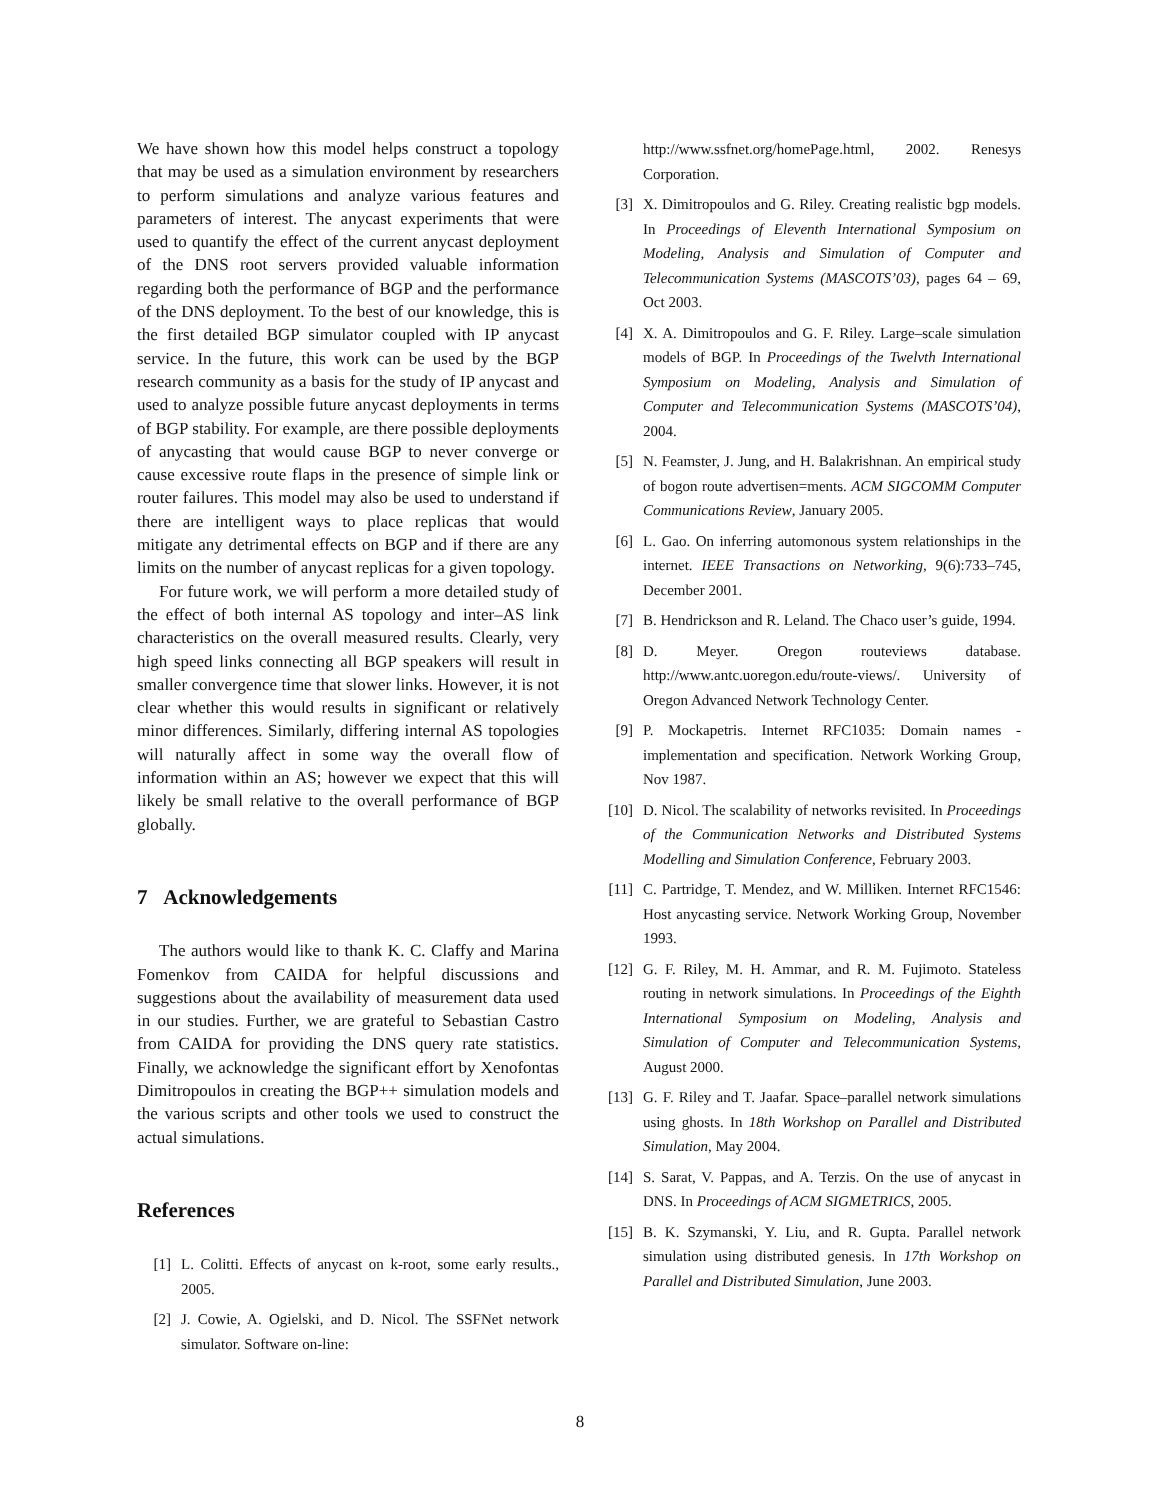We have shown how this model helps construct a topology that may be used as a simulation environment by researchers to perform simulations and analyze various features and parameters of interest. The anycast experiments that were used to quantify the effect of the current anycast deployment of the DNS root servers provided valuable information regarding both the performance of BGP and the performance of the DNS deployment. To the best of our knowledge, this is the first detailed BGP simulator coupled with IP anycast service. In the future, this work can be used by the BGP research community as a basis for the study of IP anycast and used to analyze possible future anycast deployments in terms of BGP stability. For example, are there possible deployments of anycasting that would cause BGP to never converge or cause excessive route flaps in the presence of simple link or router failures. This model may also be used to understand if there are intelligent ways to place replicas that would mitigate any detrimental effects on BGP and if there are any limits on the number of anycast replicas for a given topology.
For future work, we will perform a more detailed study of the effect of both internal AS topology and inter–AS link characteristics on the overall measured results. Clearly, very high speed links connecting all BGP speakers will result in smaller convergence time that slower links. However, it is not clear whether this would results in significant or relatively minor differences. Similarly, differing internal AS topologies will naturally affect in some way the overall flow of information within an AS; however we expect that this will likely be small relative to the overall performance of BGP globally.
7 Acknowledgements
The authors would like to thank K. C. Claffy and Marina Fomenkov from CAIDA for helpful discussions and suggestions about the availability of measurement data used in our studies. Further, we are grateful to Sebastian Castro from CAIDA for providing the DNS query rate statistics. Finally, we acknowledge the significant effort by Xenofontas Dimitropoulos in creating the BGP++ simulation models and the various scripts and other tools we used to construct the actual simulations.
References
[1] L. Colitti. Effects of anycast on k-root, some early results., 2005.
[2] J. Cowie, A. Ogielski, and D. Nicol. The SSFNet network simulator. Software on-line:
http://www.ssfnet.org/homePage.html, 2002. Renesys Corporation.
[3] X. Dimitropoulos and G. Riley. Creating realistic bgp models. In Proceedings of Eleventh International Symposium on Modeling, Analysis and Simulation of Computer and Telecommunication Systems (MASCOTS’03), pages 64 – 69, Oct 2003.
[4] X. A. Dimitropoulos and G. F. Riley. Large–scale simulation models of BGP. In Proceedings of the Twelvth International Symposium on Modeling, Analysis and Simulation of Computer and Telecommunication Systems (MASCOTS’04), 2004.
[5] N. Feamster, J. Jung, and H. Balakrishnan. An empirical study of bogon route advertisen=ments. ACM SIGCOMM Computer Communications Review, January 2005.
[6] L. Gao. On inferring automonous system relationships in the internet. IEEE Transactions on Networking, 9(6):733–745, December 2001.
[7] B. Hendrickson and R. Leland. The Chaco user’s guide, 1994.
[8] D. Meyer. Oregon routeviews database. http://www.antc.uoregon.edu/route-views/. University of Oregon Advanced Network Technology Center.
[9] P. Mockapetris. Internet RFC1035: Domain names - implementation and specification. Network Working Group, Nov 1987.
[10] D. Nicol. The scalability of networks revisited. In Proceedings of the Communication Networks and Distributed Systems Modelling and Simulation Conference, February 2003.
[11] C. Partridge, T. Mendez, and W. Milliken. Internet RFC1546: Host anycasting service. Network Working Group, November 1993.
[12] G. F. Riley, M. H. Ammar, and R. M. Fujimoto. Stateless routing in network simulations. In Proceedings of the Eighth International Symposium on Modeling, Analysis and Simulation of Computer and Telecommunication Systems, August 2000.
[13] G. F. Riley and T. Jaafar. Space–parallel network simulations using ghosts. In 18th Workshop on Parallel and Distributed Simulation, May 2004.
[14] S. Sarat, V. Pappas, and A. Terzis. On the use of anycast in DNS. In Proceedings of ACM SIGMETRICS, 2005.
[15] B. K. Szymanski, Y. Liu, and R. Gupta. Parallel network simulation using distributed genesis. In 17th Workshop on Parallel and Distributed Simulation, June 2003.
8